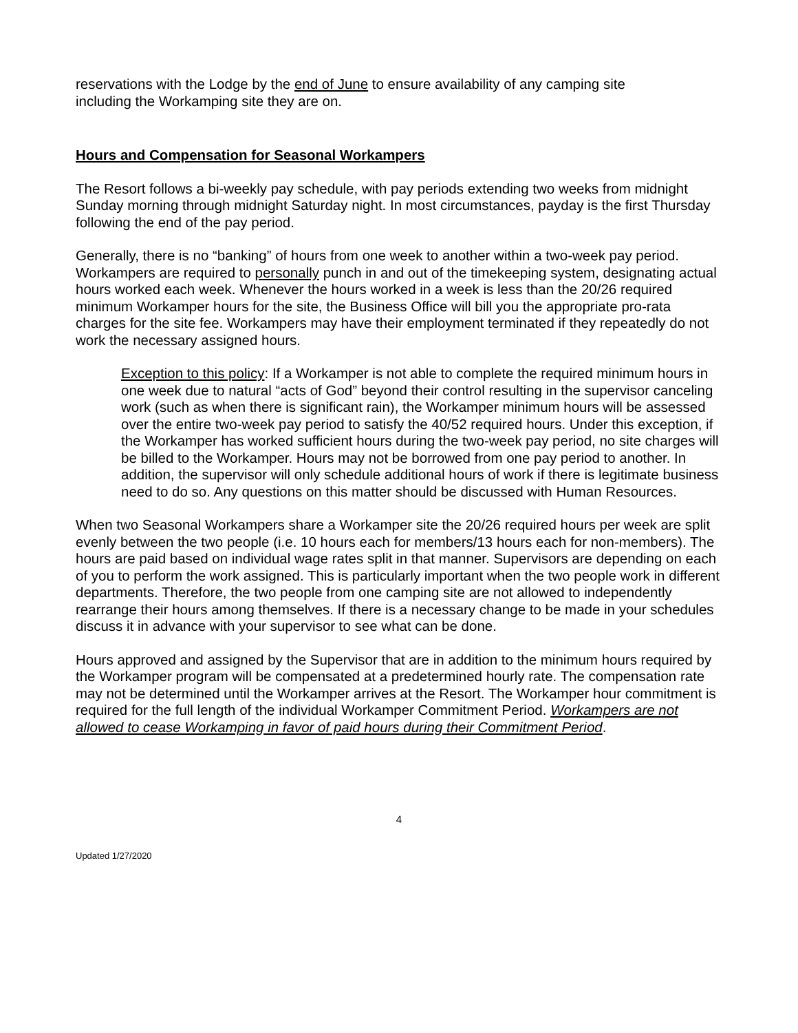reservations with the Lodge by the end of June to ensure availability of any camping site including the Workamping site they are on.
Hours and Compensation for Seasonal Workampers
The Resort follows a bi-weekly pay schedule, with pay periods extending two weeks from midnight Sunday morning through midnight Saturday night. In most circumstances, payday is the first Thursday following the end of the pay period.
Generally, there is no “banking” of hours from one week to another within a two-week pay period. Workampers are required to personally punch in and out of the timekeeping system, designating actual hours worked each week. Whenever the hours worked in a week is less than the 20/26 required minimum Workamper hours for the site, the Business Office will bill you the appropriate pro-rata charges for the site fee. Workampers may have their employment terminated if they repeatedly do not work the necessary assigned hours.
Exception to this policy: If a Workamper is not able to complete the required minimum hours in one week due to natural “acts of God” beyond their control resulting in the supervisor canceling work (such as when there is significant rain), the Workamper minimum hours will be assessed over the entire two-week pay period to satisfy the 40/52 required hours. Under this exception, if the Workamper has worked sufficient hours during the two-week pay period, no site charges will be billed to the Workamper. Hours may not be borrowed from one pay period to another. In addition, the supervisor will only schedule additional hours of work if there is legitimate business need to do so. Any questions on this matter should be discussed with Human Resources.
When two Seasonal Workampers share a Workamper site the 20/26 required hours per week are split evenly between the two people (i.e. 10 hours each for members/13 hours each for non-members). The hours are paid based on individual wage rates split in that manner. Supervisors are depending on each of you to perform the work assigned. This is particularly important when the two people work in different departments. Therefore, the two people from one camping site are not allowed to independently rearrange their hours among themselves. If there is a necessary change to be made in your schedules discuss it in advance with your supervisor to see what can be done.
Hours approved and assigned by the Supervisor that are in addition to the minimum hours required by the Workamper program will be compensated at a predetermined hourly rate. The compensation rate may not be determined until the Workamper arrives at the Resort. The Workamper hour commitment is required for the full length of the individual Workamper Commitment Period. Workampers are not allowed to cease Workamping in favor of paid hours during their Commitment Period.
4
Updated 1/27/2020